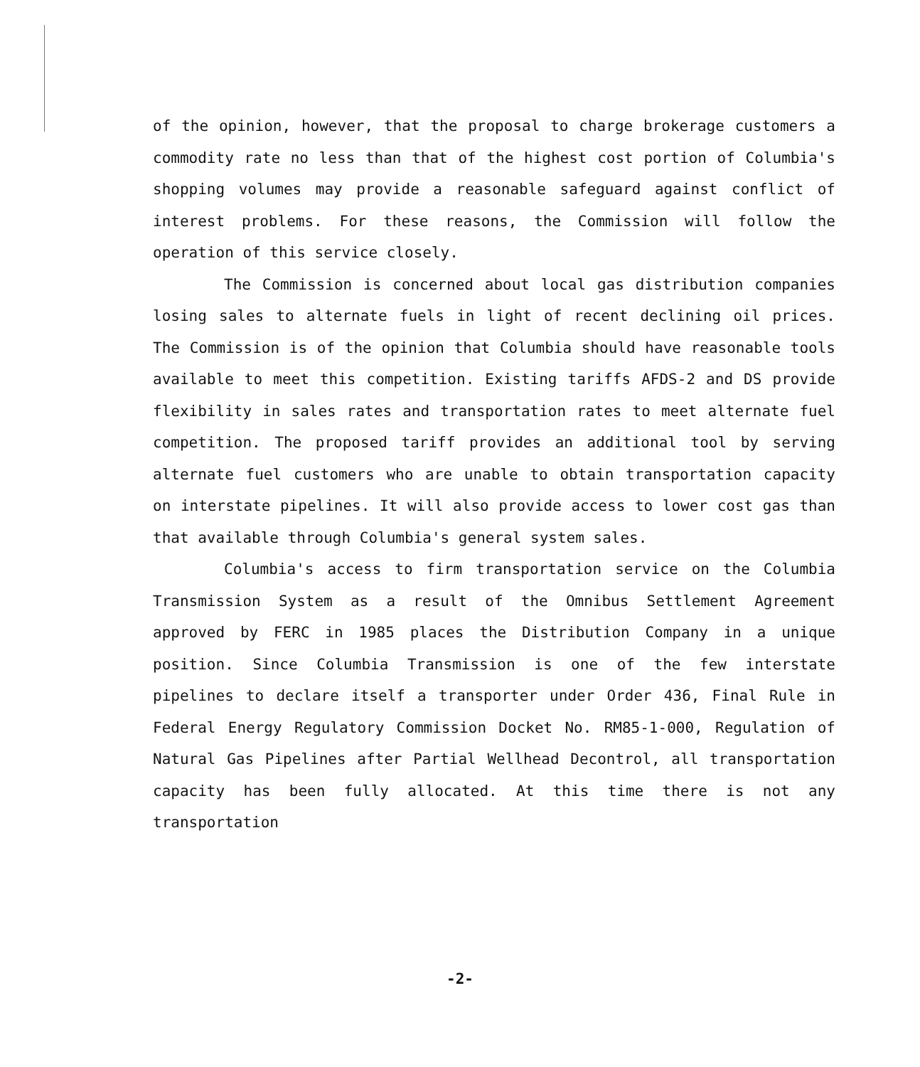of the opinion, however, that the proposal to charge brokerage customers a commodity rate no less than that of the highest cost portion of Columbia's shopping volumes may provide a reasonable safeguard against conflict of interest problems. For these reasons, the Commission will follow the operation of this service closely.
The Commission is concerned about local gas distribution companies losing sales to alternate fuels in light of recent declining oil prices. The Commission is of the opinion that Columbia should have reasonable tools available to meet this competition. Existing tariffs AFDS-2 and DS provide flexibility in sales rates and transportation rates to meet alternate fuel competition. The proposed tariff provides an additional tool by serving alternate fuel customers who are unable to obtain transportation capacity on interstate pipelines. It will also provide access to lower cost gas than that available through Columbia's general system sales.
Columbia's access to firm transportation service on the Columbia Transmission System as a result of the Omnibus Settlement Agreement approved by FERC in 1985 places the Distribution Company in a unique position. Since Columbia Transmission is one of the few interstate pipelines to declare itself a transporter under Order 436, Final Rule in Federal Energy Regulatory Commission Docket No. RM85-1-000, Regulation of Natural Gas Pipelines after Partial Wellhead Decontrol, all transportation capacity has been fully allocated. At this time there is not any transportation
-2-